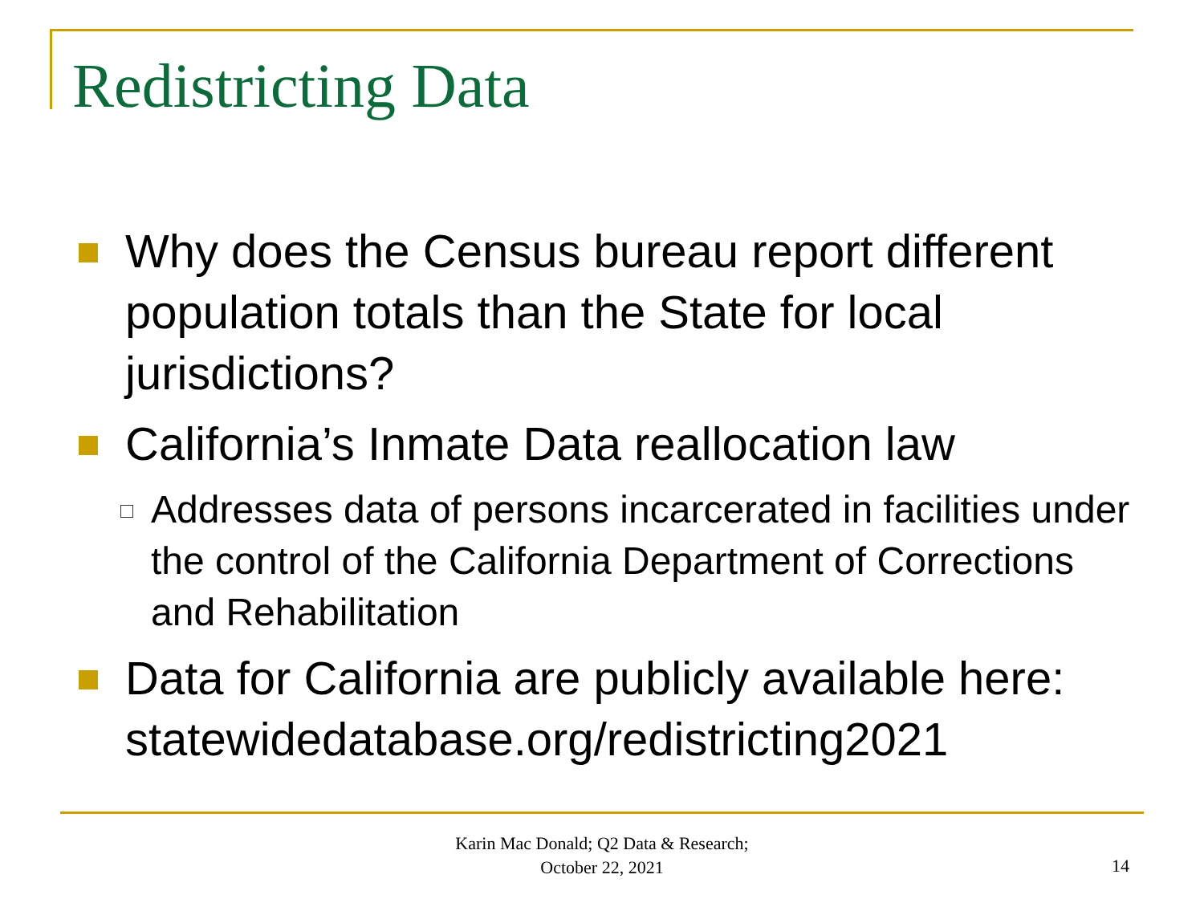Redistricting Data
Why does the Census bureau report different population totals than the State for local jurisdictions?
California’s Inmate Data reallocation law
Addresses data of persons incarcerated in facilities under the control of the California Department of Corrections and Rehabilitation
Data for California are publicly available here: statewidedatabase.org/redistricting2021
Karin Mac Donald; Q2 Data & Research;
October 22, 2021
14